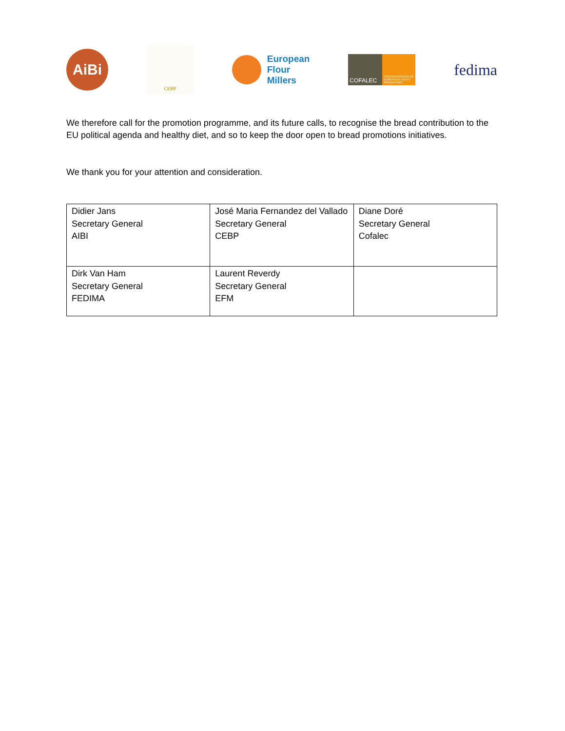AiBi
CEBP
European
Flour
Millers
COFALEC
CONFEDERATION OF EUROPEAN YEAST PRODUCERS
fedima
We therefore call for the promotion programme, and its future calls, to recognise the bread contribution to the EU political agenda and healthy diet, and so to keep the door open to bread promotions initiatives.
We thank you for your attention and consideration.
| Didier Jans Secretary General AIBI | José Maria Fernandez del Vallado Secretary General CEBP | Diane Doré Secretary General Cofalec |
| Dirk Van Ham Secretary General FEDIMA | Laurent Reverdy Secretary General EFM | |